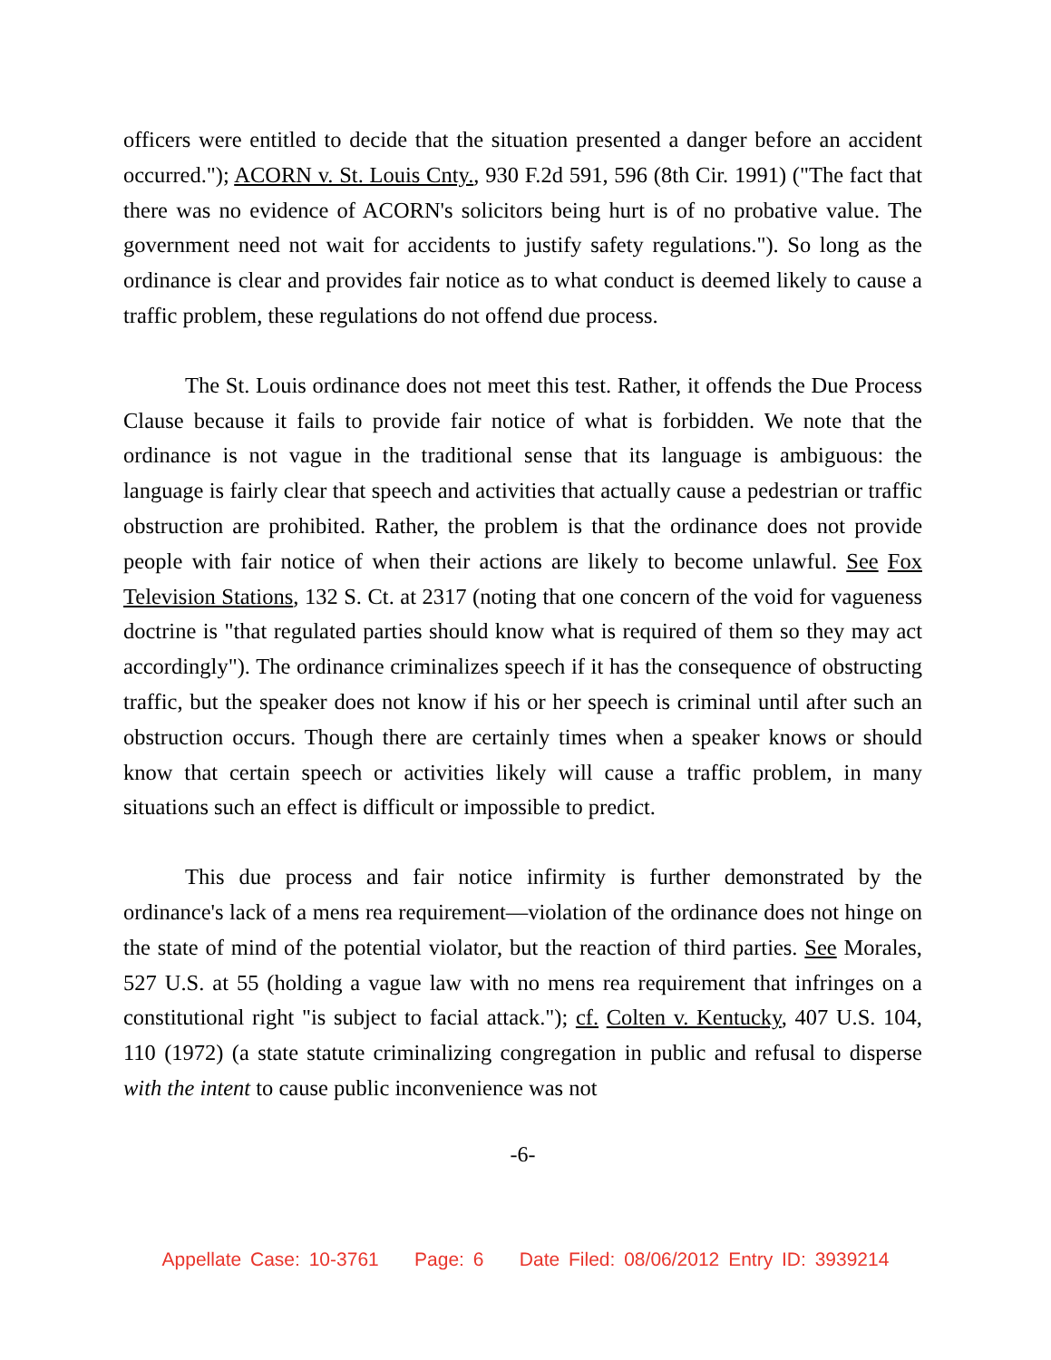officers were entitled to decide that the situation presented a danger before an accident occurred."); ACORN v. St. Louis Cnty., 930 F.2d 591, 596 (8th Cir. 1991) ("The fact that there was no evidence of ACORN's solicitors being hurt is of no probative value. The government need not wait for accidents to justify safety regulations."). So long as the ordinance is clear and provides fair notice as to what conduct is deemed likely to cause a traffic problem, these regulations do not offend due process.
The St. Louis ordinance does not meet this test. Rather, it offends the Due Process Clause because it fails to provide fair notice of what is forbidden. We note that the ordinance is not vague in the traditional sense that its language is ambiguous: the language is fairly clear that speech and activities that actually cause a pedestrian or traffic obstruction are prohibited. Rather, the problem is that the ordinance does not provide people with fair notice of when their actions are likely to become unlawful. See Fox Television Stations, 132 S. Ct. at 2317 (noting that one concern of the void for vagueness doctrine is "that regulated parties should know what is required of them so they may act accordingly"). The ordinance criminalizes speech if it has the consequence of obstructing traffic, but the speaker does not know if his or her speech is criminal until after such an obstruction occurs. Though there are certainly times when a speaker knows or should know that certain speech or activities likely will cause a traffic problem, in many situations such an effect is difficult or impossible to predict.
This due process and fair notice infirmity is further demonstrated by the ordinance's lack of a mens rea requirement—violation of the ordinance does not hinge on the state of mind of the potential violator, but the reaction of third parties. See Morales, 527 U.S. at 55 (holding a vague law with no mens rea requirement that infringes on a constitutional right "is subject to facial attack."); cf. Colten v. Kentucky, 407 U.S. 104, 110 (1972) (a state statute criminalizing congregation in public and refusal to disperse with the intent to cause public inconvenience was not
-6-
Appellate Case: 10-3761 Page: 6 Date Filed: 08/06/2012 Entry ID: 3939214